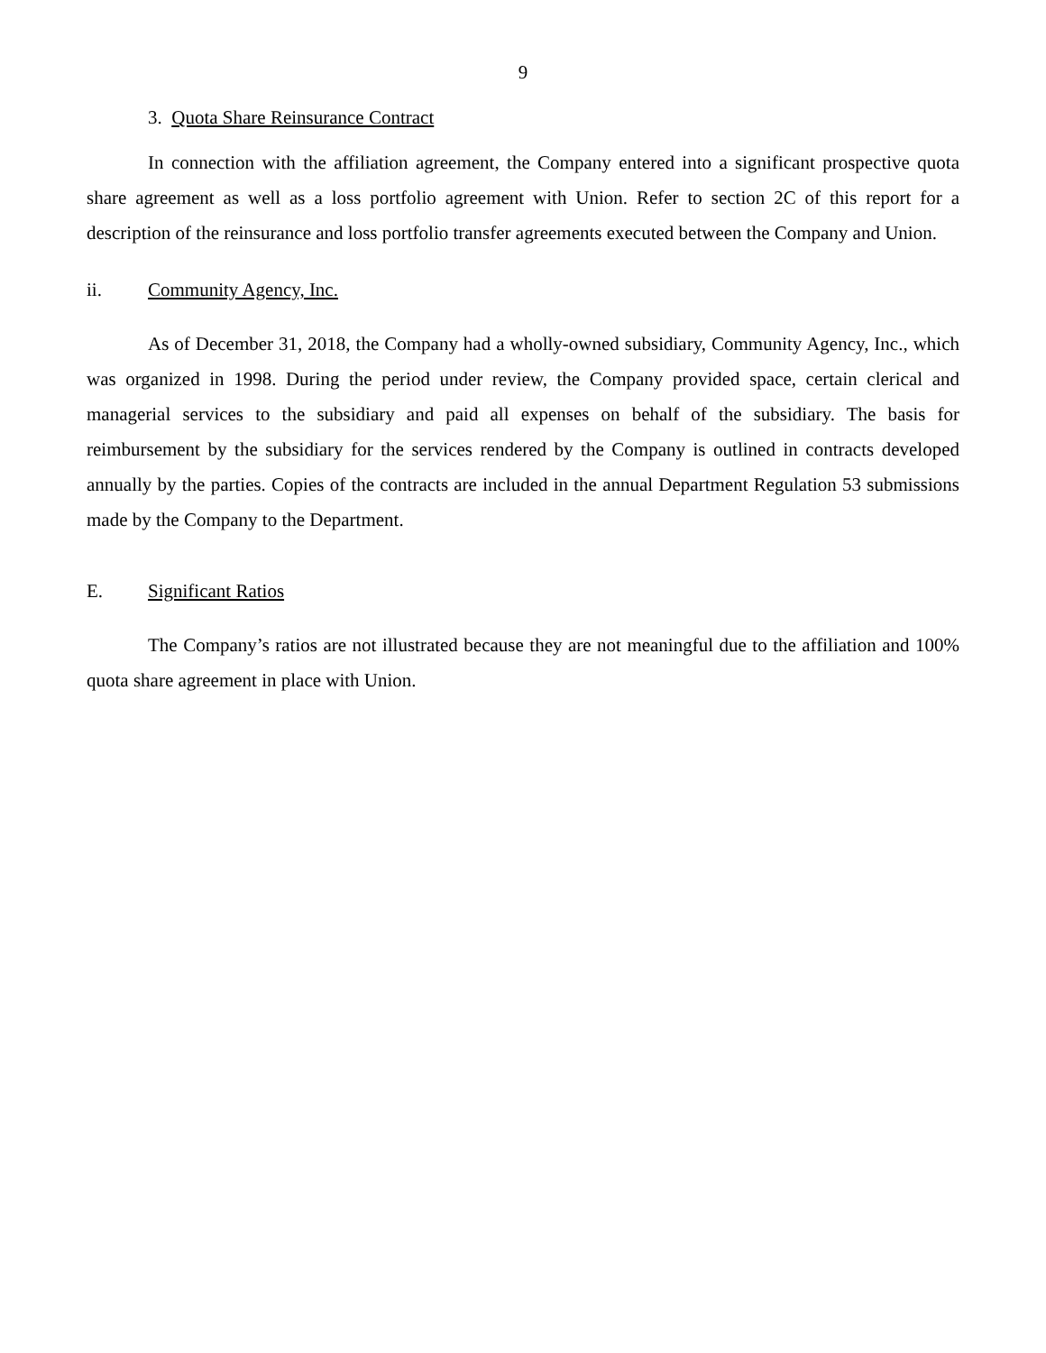9
3. Quota Share Reinsurance Contract
In connection with the affiliation agreement, the Company entered into a significant prospective quota share agreement as well as a loss portfolio agreement with Union. Refer to section 2C of this report for a description of the reinsurance and loss portfolio transfer agreements executed between the Company and Union.
ii. Community Agency, Inc.
As of December 31, 2018, the Company had a wholly-owned subsidiary, Community Agency, Inc., which was organized in 1998. During the period under review, the Company provided space, certain clerical and managerial services to the subsidiary and paid all expenses on behalf of the subsidiary. The basis for reimbursement by the subsidiary for the services rendered by the Company is outlined in contracts developed annually by the parties. Copies of the contracts are included in the annual Department Regulation 53 submissions made by the Company to the Department.
E. Significant Ratios
The Company’s ratios are not illustrated because they are not meaningful due to the affiliation and 100% quota share agreement in place with Union.